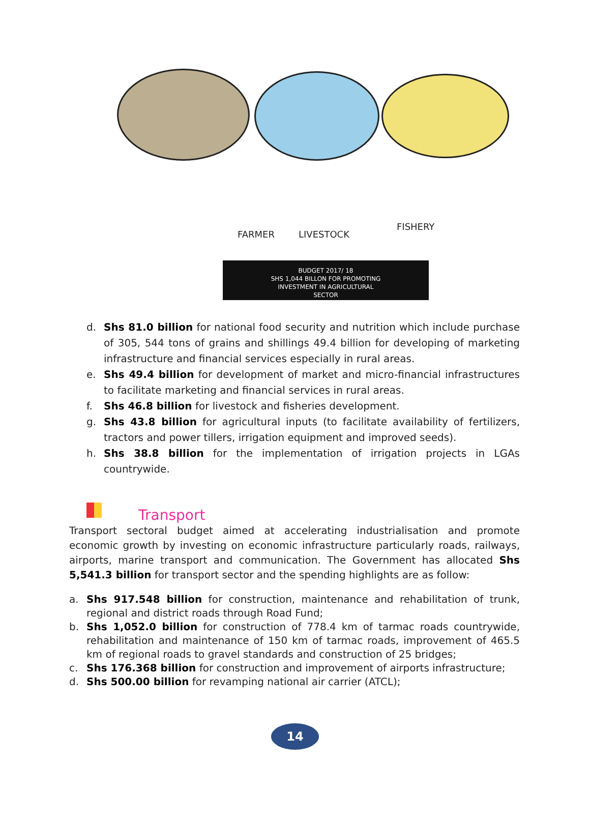FARMER LIVESTOCK
FISHERY
BUDGET 2017/ 18
SHS 1,044 BILLON FOR PROMOTING
INVESTMENT IN AGRICULTURAL
SECTOR
d. Shs 81.0 billion for national food security and nutrition which include purchase of 305, 544 tons of grains and shillings 49.4 billion for developing of marketing infrastructure and financial services especially in rural areas.
e. Shs 49.4 billion for development of market and micro-financial infrastructures to facilitate marketing and financial services in rural areas.
f. Shs 46.8 billion for livestock and fisheries development.
g. Shs 43.8 billion for agricultural inputs (to facilitate availability of fertilizers, tractors and power tillers, irrigation equipment and improved seeds).
h. Shs 38.8 billion for the implementation of irrigation projects in LGAs countrywide.
Transport
Transport sectoral budget aimed at accelerating industrialisation and promote economic growth by investing on economic infrastructure particularly roads, railways, airports, marine transport and communication. The Government has allocated Shs 5,541.3 billion for transport sector and the spending highlights are as follow:
a. Shs 917.548 billion for construction, maintenance and rehabilitation of trunk, regional and district roads through Road Fund;
b. Shs 1,052.0 billion for construction of 778.4 km of tarmac roads countrywide, rehabilitation and maintenance of 150 km of tarmac roads, improvement of 465.5 km of regional roads to gravel standards and construction of 25 bridges;
c. Shs 176.368 billion for construction and improvement of airports infrastructure;
d. Shs 500.00 billion for revamping national air carrier (ATCL);
14